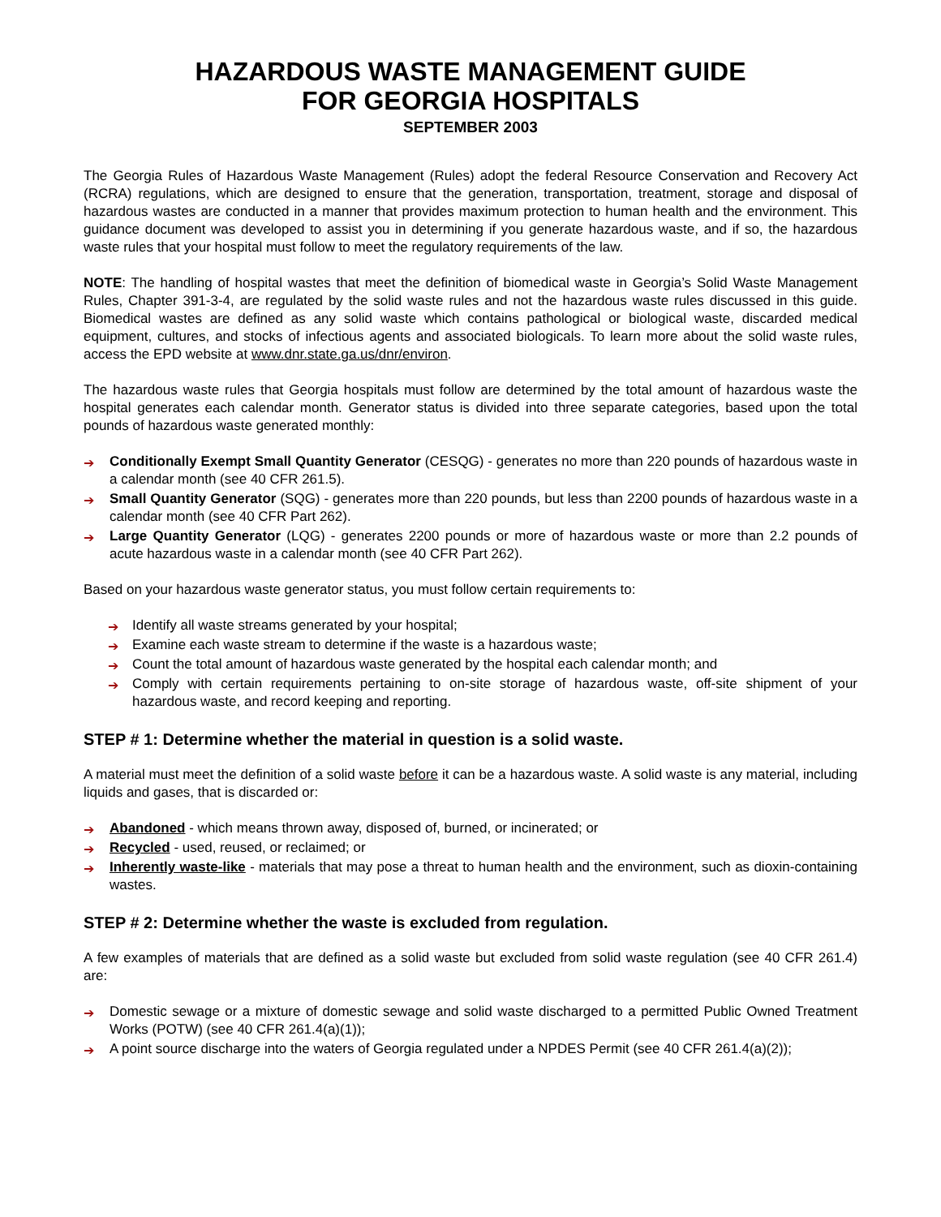HAZARDOUS WASTE MANAGEMENT GUIDE
FOR GEORGIA HOSPITALS
SEPTEMBER 2003
The Georgia Rules of Hazardous Waste Management (Rules) adopt the federal Resource Conservation and Recovery Act (RCRA) regulations, which are designed to ensure that the generation, transportation, treatment, storage and disposal of hazardous wastes are conducted in a manner that provides maximum protection to human health and the environment. This guidance document was developed to assist you in determining if you generate hazardous waste, and if so, the hazardous waste rules that your hospital must follow to meet the regulatory requirements of the law.
NOTE: The handling of hospital wastes that meet the definition of biomedical waste in Georgia’s Solid Waste Management Rules, Chapter 391-3-4, are regulated by the solid waste rules and not the hazardous waste rules discussed in this guide. Biomedical wastes are defined as any solid waste which contains pathological or biological waste, discarded medical equipment, cultures, and stocks of infectious agents and associated biologicals. To learn more about the solid waste rules, access the EPD website at www.dnr.state.ga.us/dnr/environ.
The hazardous waste rules that Georgia hospitals must follow are determined by the total amount of hazardous waste the hospital generates each calendar month. Generator status is divided into three separate categories, based upon the total pounds of hazardous waste generated monthly:
➔ Conditionally Exempt Small Quantity Generator (CESQG) - generates no more than 220 pounds of hazardous waste in a calendar month (see 40 CFR 261.5).
➔ Small Quantity Generator (SQG) - generates more than 220 pounds, but less than 2200 pounds of hazardous waste in a calendar month (see 40 CFR Part 262).
➔ Large Quantity Generator (LQG) - generates 2200 pounds or more of hazardous waste or more than 2.2 pounds of acute hazardous waste in a calendar month (see 40 CFR Part 262).
Based on your hazardous waste generator status, you must follow certain requirements to:
➔ Identify all waste streams generated by your hospital;
➔ Examine each waste stream to determine if the waste is a hazardous waste;
➔ Count the total amount of hazardous waste generated by the hospital each calendar month; and
➔ Comply with certain requirements pertaining to on-site storage of hazardous waste, off-site shipment of your hazardous waste, and record keeping and reporting.
STEP # 1: Determine whether the material in question is a solid waste.
A material must meet the definition of a solid waste before it can be a hazardous waste. A solid waste is any material, including liquids and gases, that is discarded or:
➔ Abandoned - which means thrown away, disposed of, burned, or incinerated; or
➔ Recycled - used, reused, or reclaimed; or
➔ Inherently waste-like - materials that may pose a threat to human health and the environment, such as dioxin-containing wastes.
STEP # 2: Determine whether the waste is excluded from regulation.
A few examples of materials that are defined as a solid waste but excluded from solid waste regulation (see 40 CFR 261.4) are:
➔ Domestic sewage or a mixture of domestic sewage and solid waste discharged to a permitted Public Owned Treatment Works (POTW) (see 40 CFR 261.4(a)(1));
➔ A point source discharge into the waters of Georgia regulated under a NPDES Permit (see 40 CFR 261.4(a)(2));